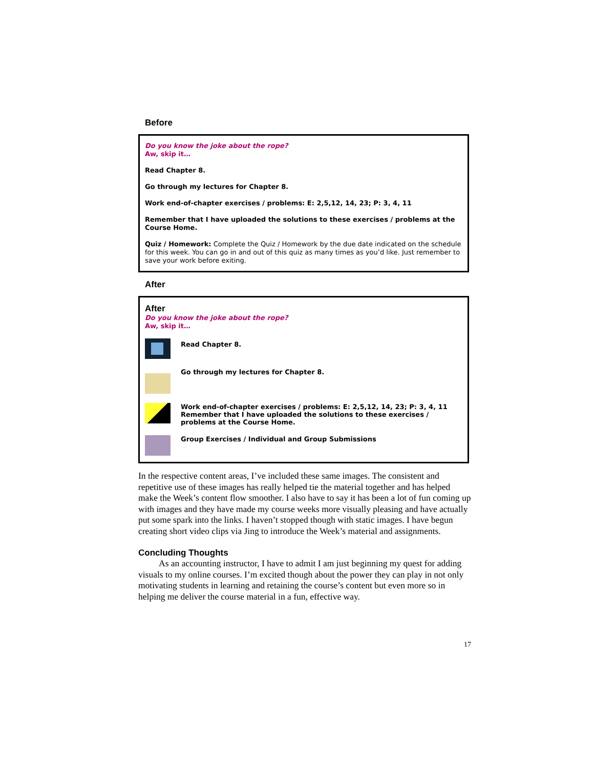Before
Do you know the joke about the rope?
Aw, skip it…
Read Chapter 8.
Go through my lectures for Chapter 8.
Work end-of-chapter exercises / problems: E: 2,5,12, 14, 23; P: 3, 4, 11
Remember that I have uploaded the solutions to these exercises / problems at the Course Home.
Quiz / Homework: Complete the Quiz / Homework by the due date indicated on the schedule for this week. You can go in and out of this quiz as many times as you’d like. Just remember to save your work before exiting.
After
After
Do you know the joke about the rope?
Aw, skip it…
Read Chapter 8.
Go through my lectures for Chapter 8.
Work end-of-chapter exercises / problems: E: 2,5,12, 14, 23; P: 3, 4, 11
Remember that I have uploaded the solutions to these exercises / problems at the Course Home.
Group Exercises / Individual and Group Submissions
In the respective content areas, I’ve included these same images. The consistent and repetitive use of these images has really helped tie the material together and has helped make the Week’s content flow smoother. I also have to say it has been a lot of fun coming up with images and they have made my course weeks more visually pleasing and have actually put some spark into the links. I haven’t stopped though with static images. I have begun creating short video clips via Jing to introduce the Week’s material and assignments.
Concluding Thoughts
As an accounting instructor, I have to admit I am just beginning my quest for adding visuals to my online courses. I’m excited though about the power they can play in not only motivating students in learning and retaining the course’s content but even more so in helping me deliver the course material in a fun, effective way.
17